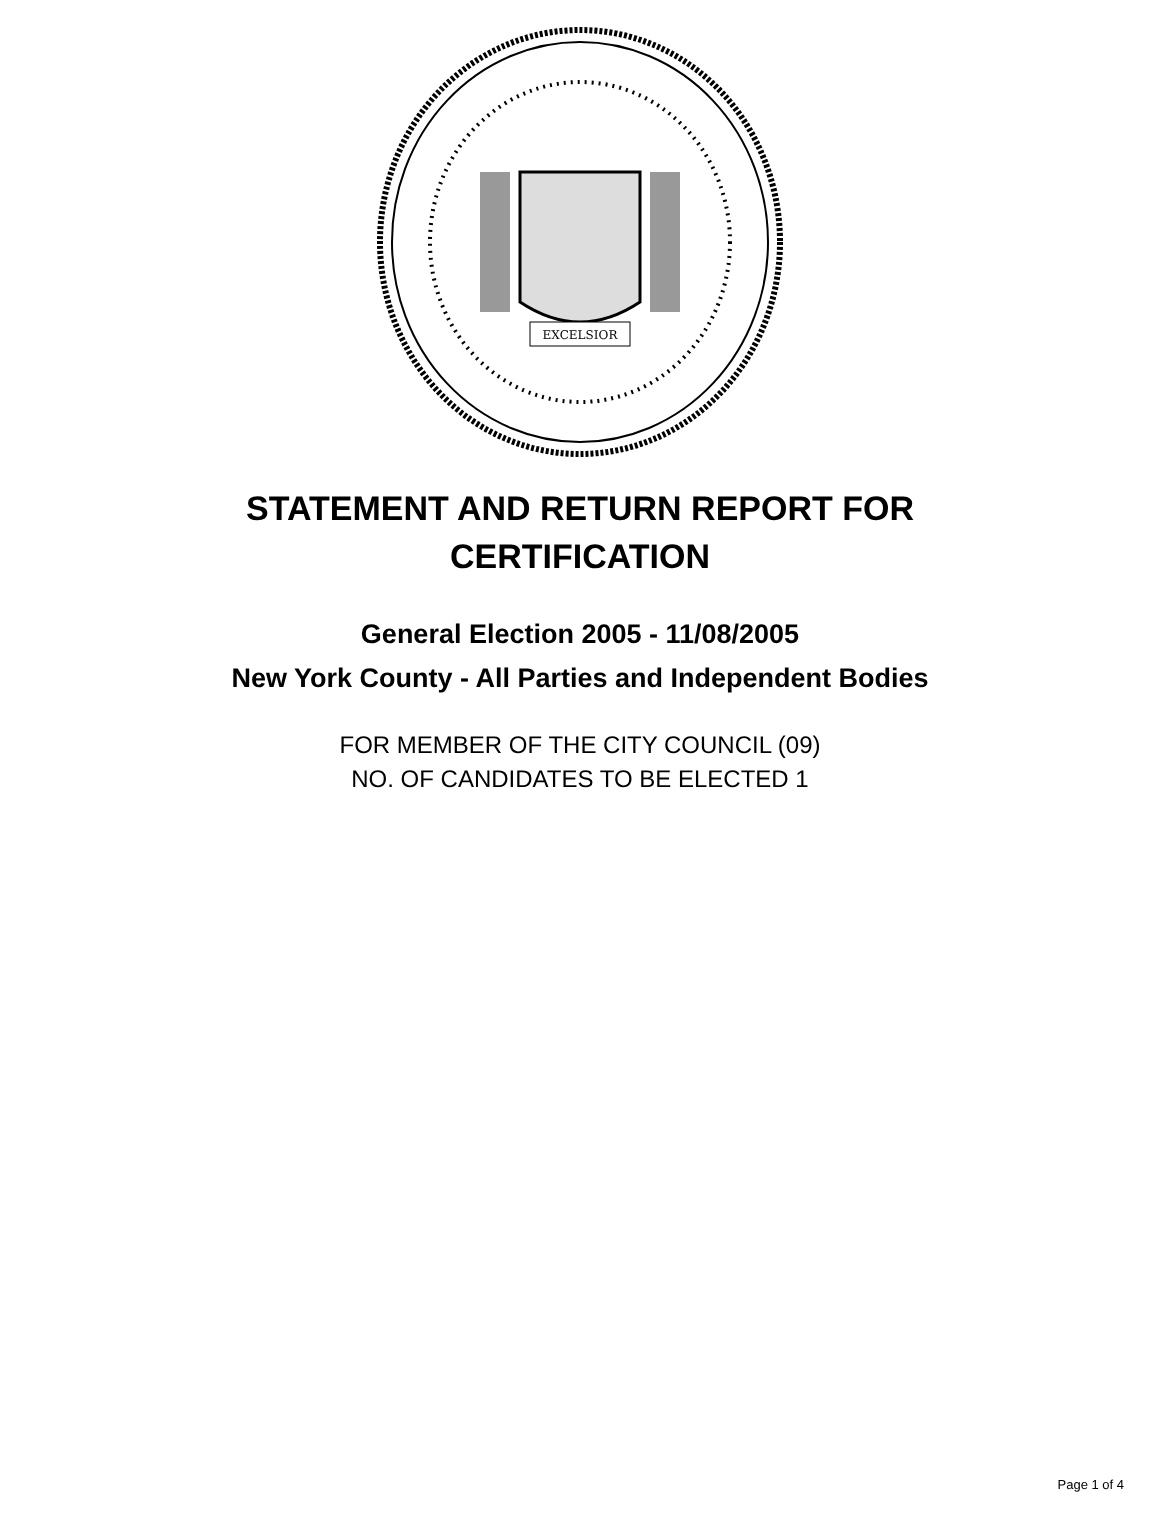EXCELSIOR
STATEMENT AND RETURN REPORT FOR
CERTIFICATION
General Election 2005 - 11/08/2005
New York County - All Parties and Independent Bodies
FOR MEMBER OF THE CITY COUNCIL (09)
NO. OF CANDIDATES TO BE ELECTED 1
Page 1 of 4